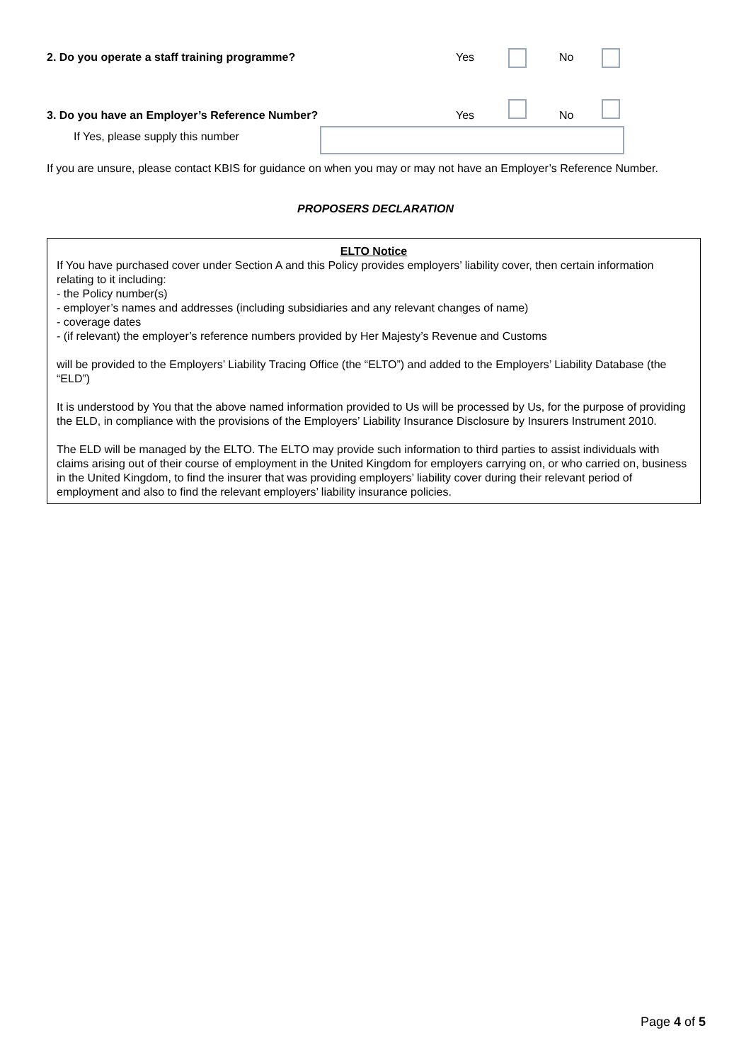2. Do you operate a staff training programme? Yes No
3. Do you have an Employer’s Reference Number? Yes No
If Yes, please supply this number
If you are unsure, please contact KBIS for guidance on when you may or may not have an Employer’s Reference Number.
PROPOSERS DECLARATION
ELTO Notice
If You have purchased cover under Section A and this Policy provides employers’ liability cover, then certain information relating to it including:
- the Policy number(s)
- employer’s names and addresses (including subsidiaries and any relevant changes of name)
- coverage dates
- (if relevant) the employer’s reference numbers provided by Her Majesty’s Revenue and Customs
will be provided to the Employers’ Liability Tracing Office (the “ELTO”) and added to the Employers’ Liability Database (the “ELD”)
It is understood by You that the above named information provided to Us will be processed by Us, for the purpose of providing the ELD, in compliance with the provisions of the Employers’ Liability Insurance Disclosure by Insurers Instrument 2010.
The ELD will be managed by the ELTO. The ELTO may provide such information to third parties to assist individuals with claims arising out of their course of employment in the United Kingdom for employers carrying on, or who carried on, business in the United Kingdom, to find the insurer that was providing employers’ liability cover during their relevant period of employment and also to find the relevant employers’ liability insurance policies.
Page 4 of 5